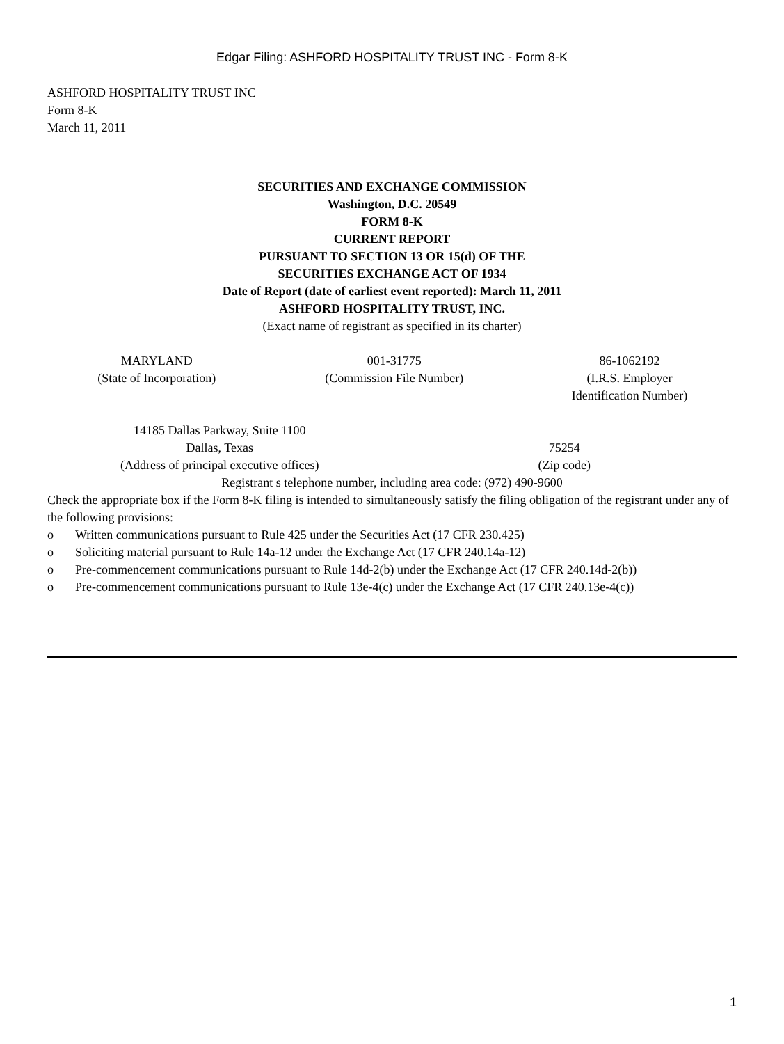Edgar Filing: ASHFORD HOSPITALITY TRUST INC - Form 8-K
ASHFORD HOSPITALITY TRUST INC
Form 8-K
March 11, 2011
SECURITIES AND EXCHANGE COMMISSION
Washington, D.C. 20549
FORM 8-K
CURRENT REPORT
PURSUANT TO SECTION 13 OR 15(d) OF THE
SECURITIES EXCHANGE ACT OF 1934
Date of Report (date of earliest event reported): March 11, 2011
ASHFORD HOSPITALITY TRUST, INC.
(Exact name of registrant as specified in its charter)
| MARYLAND (State of Incorporation) | 001-31775 (Commission File Number) | 86-1062192 (I.R.S. Employer Identification Number) |
| 14185 Dallas Parkway, Suite 1100 Dallas, Texas (Address of principal executive offices) | 75254 (Zip code) |
Registrant s telephone number, including area code: (972) 490-9600
Check the appropriate box if the Form 8-K filing is intended to simultaneously satisfy the filing obligation of the registrant under any of the following provisions:
o Written communications pursuant to Rule 425 under the Securities Act (17 CFR 230.425)
o Soliciting material pursuant to Rule 14a-12 under the Exchange Act (17 CFR 240.14a-12)
o Pre-commencement communications pursuant to Rule 14d-2(b) under the Exchange Act (17 CFR 240.14d-2(b))
o Pre-commencement communications pursuant to Rule 13e-4(c) under the Exchange Act (17 CFR 240.13e-4(c))
1